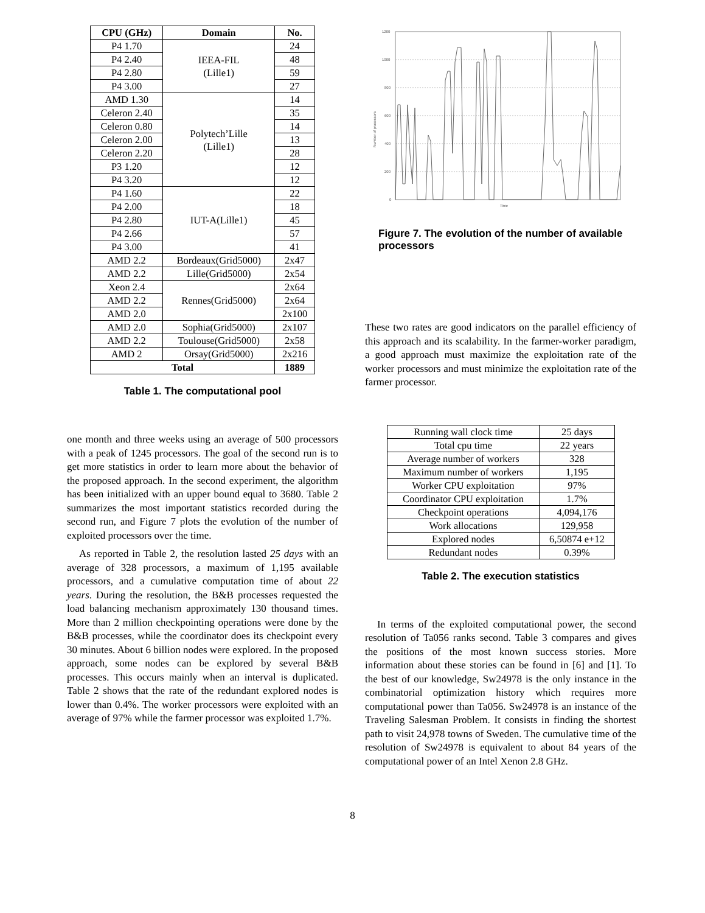| CPU (GHz) | Domain | No. |
| --- | --- | --- |
| P4 1.70 | IEEA-FIL (Lille1) | 24 |
| P4 2.40 | | 48 |
| P4 2.80 | | 59 |
| P4 3.00 | | 27 |
| AMD 1.30 | Polytech’Lille (Lille1) | 14 |
| Celeron 2.40 | | 35 |
| Celeron 0.80 | | 14 |
| Celeron 2.00 | | 13 |
| Celeron 2.20 | | 28 |
| P3 1.20 | | 12 |
| P4 3.20 | | 12 |
| P4 1.60 | IUT-A(Lille1) | 22 |
| P4 2.00 | | 18 |
| P4 2.80 | | 45 |
| P4 2.66 | | 57 |
| P4 3.00 | | 41 |
| AMD 2.2 | Bordeaux(Grid5000) | 2x47 |
| AMD 2.2 | Lille(Grid5000) | 2x54 |
| Xeon 2.4 | Rennes(Grid5000) | 2x64 |
| AMD 2.2 | | 2x64 |
| AMD 2.0 | | 2x100 |
| AMD 2.0 | Sophia(Grid5000) | 2x107 |
| AMD 2.2 | Toulouse(Grid5000) | 2x58 |
| AMD 2 | Orsay(Grid5000) | 2x216 |
| Total | | 1889 |
Table 1. The computational pool
one month and three weeks using an average of 500 processors with a peak of 1245 processors. The goal of the second run is to get more statistics in order to learn more about the behavior of the proposed approach. In the second experiment, the algorithm has been initialized with an upper bound equal to 3680. Table 2 summarizes the most important statistics recorded during the second run, and Figure 7 plots the evolution of the number of exploited processors over the time.
As reported in Table 2, the resolution lasted 25 days with an average of 328 processors, a maximum of 1,195 available processors, and a cumulative computation time of about 22 years. During the resolution, the B&B processes requested the load balancing mechanism approximately 130 thousand times. More than 2 million checkpointing operations were done by the B&B processes, while the coordinator does its checkpoint every 30 minutes. About 6 billion nodes were explored. In the proposed approach, some nodes can be explored by several B&B processes. This occurs mainly when an interval is duplicated. Table 2 shows that the rate of the redundant explored nodes is lower than 0.4%. The worker processors were exploited with an average of 97% while the farmer processor was exploited 1.7%.
1200
1000
800
600
400
200
0
Time
Number of processors
Figure 7. The evolution of the number of available processors
These two rates are good indicators on the parallel efficiency of this approach and its scalability. In the farmer-worker paradigm, a good approach must maximize the exploitation rate of the worker processors and must minimize the exploitation rate of the farmer processor.
| Running wall clock time | 25 days |
| Total cpu time | 22 years |
| Average number of workers | 328 |
| Maximum number of workers | 1,195 |
| Worker CPU exploitation | 97% |
| Coordinator CPU exploitation | 1.7% |
| Checkpoint operations | 4,094,176 |
| Work allocations | 129,958 |
| Explored nodes | 6,50874 e+12 |
| Redundant nodes | 0.39% |
Table 2. The execution statistics
In terms of the exploited computational power, the second resolution of Ta056 ranks second. Table 3 compares and gives the positions of the most known success stories. More information about these stories can be found in [6] and [1]. To the best of our knowledge, Sw24978 is the only instance in the combinatorial optimization history which requires more computational power than Ta056. Sw24978 is an instance of the Traveling Salesman Problem. It consists in finding the shortest path to visit 24,978 towns of Sweden. The cumulative time of the resolution of Sw24978 is equivalent to about 84 years of the computational power of an Intel Xenon 2.8 GHz.
8